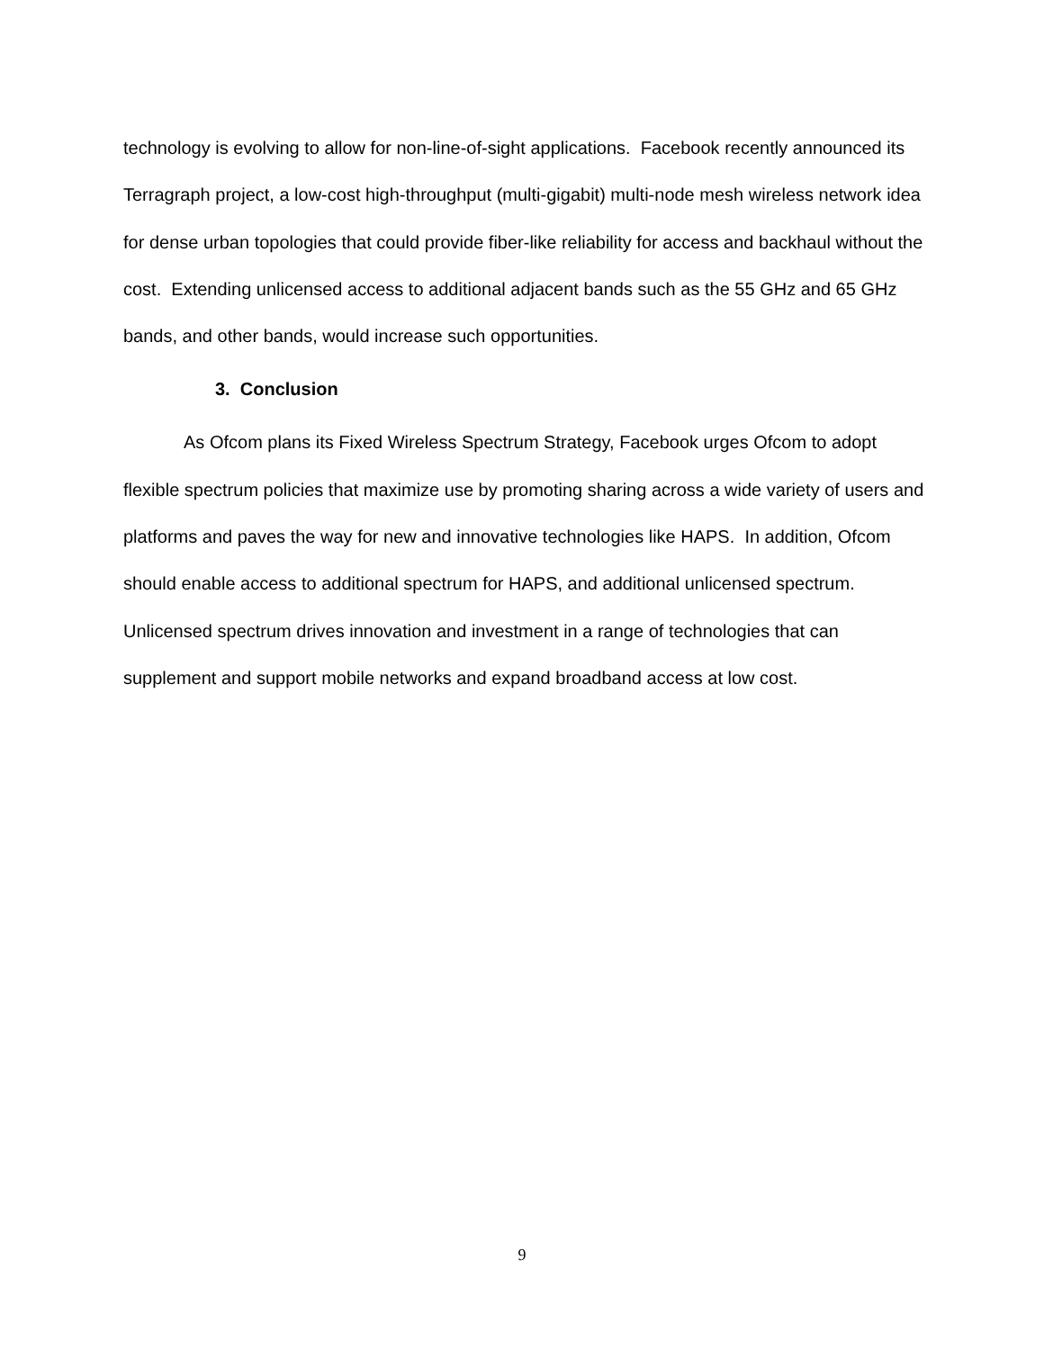technology is evolving to allow for non-line-of-sight applications. Facebook recently announced its Terragraph project, a low-cost high-throughput (multi-gigabit) multi-node mesh wireless network idea for dense urban topologies that could provide fiber-like reliability for access and backhaul without the cost. Extending unlicensed access to additional adjacent bands such as the 55 GHz and 65 GHz bands, and other bands, would increase such opportunities.
3. Conclusion
As Ofcom plans its Fixed Wireless Spectrum Strategy, Facebook urges Ofcom to adopt flexible spectrum policies that maximize use by promoting sharing across a wide variety of users and platforms and paves the way for new and innovative technologies like HAPS. In addition, Ofcom should enable access to additional spectrum for HAPS, and additional unlicensed spectrum. Unlicensed spectrum drives innovation and investment in a range of technologies that can supplement and support mobile networks and expand broadband access at low cost.
9